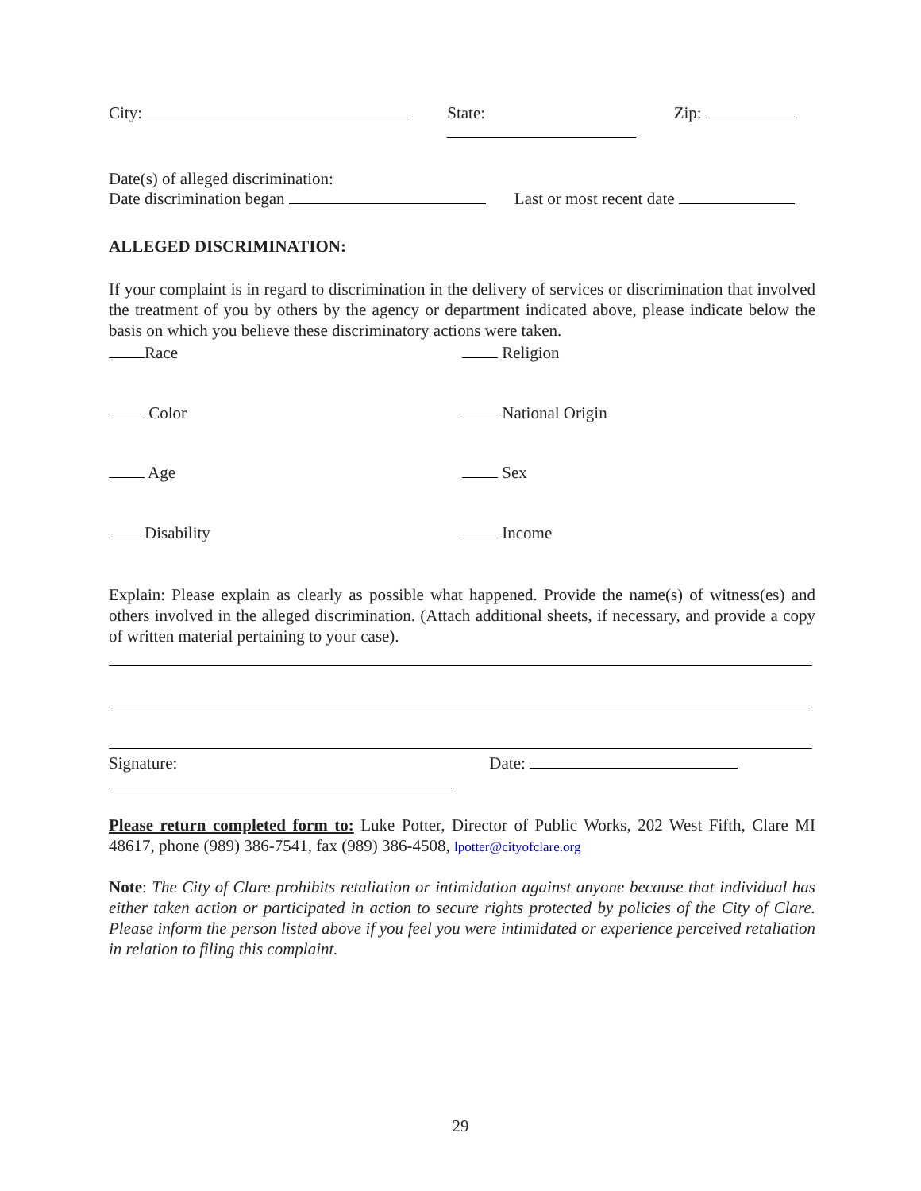City: State: Zip:
Date(s) of alleged discrimination:
Date discrimination began Last or most recent date
ALLEGED DISCRIMINATION:
If your complaint is in regard to discrimination in the delivery of services or discrimination that involved the treatment of you by others by the agency or department indicated above, please indicate below the basis on which you believe these discriminatory actions were taken.
Race Religion
Color National Origin
Age Sex
Disability Income
Explain: Please explain as clearly as possible what happened. Provide the name(s) of witness(es) and others involved in the alleged discrimination. (Attach additional sheets, if necessary, and provide a copy of written material pertaining to your case).
Signature: Date:
Please return completed form to: Luke Potter, Director of Public Works, 202 West Fifth, Clare MI 48617, phone (989) 386-7541, fax (989) 386-4508, lpotter@cityofclare.org
Note: The City of Clare prohibits retaliation or intimidation against anyone because that individual has either taken action or participated in action to secure rights protected by policies of the City of Clare. Please inform the person listed above if you feel you were intimidated or experience perceived retaliation in relation to filing this complaint.
29